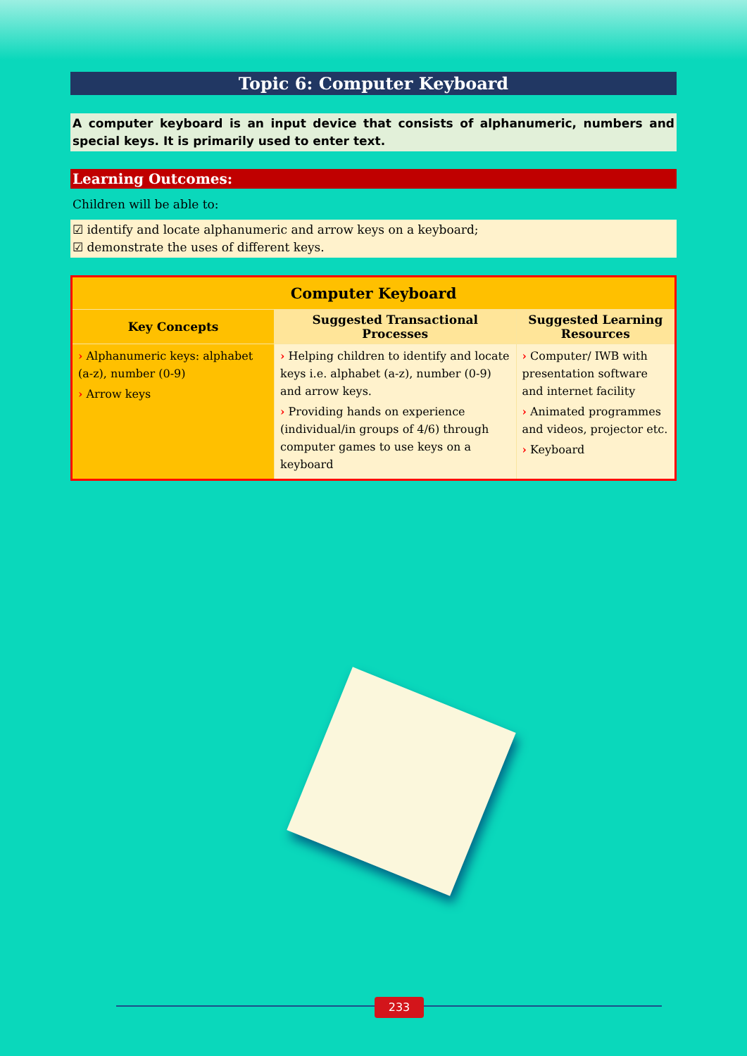Topic 6: Computer Keyboard
A computer keyboard is an input device that consists of alphanumeric, numbers and special keys. It is primarily used to enter text.
Learning Outcomes:
Children will be able to:
☑ identify and locate alphanumeric and arrow keys on a keyboard;
☑ demonstrate the uses of different keys.
| Computer Keyboard | | |
| --- | --- | --- |
| Key Concepts | Suggested Transactional Processes | Suggested Learning Resources |
| › Alphanumeric keys: alphabet (a-z), number (0-9) › Arrow keys | › Helping children to identify and locate keys i.e. alphabet (a-z), number (0-9) and arrow keys. › Providing hands on experience (individual/in groups of 4/6) through computer games to use keys on a keyboard | › Computer/ IWB with presentation software and internet facility › Animated programmes and videos, projector etc. › Keyboard |
233